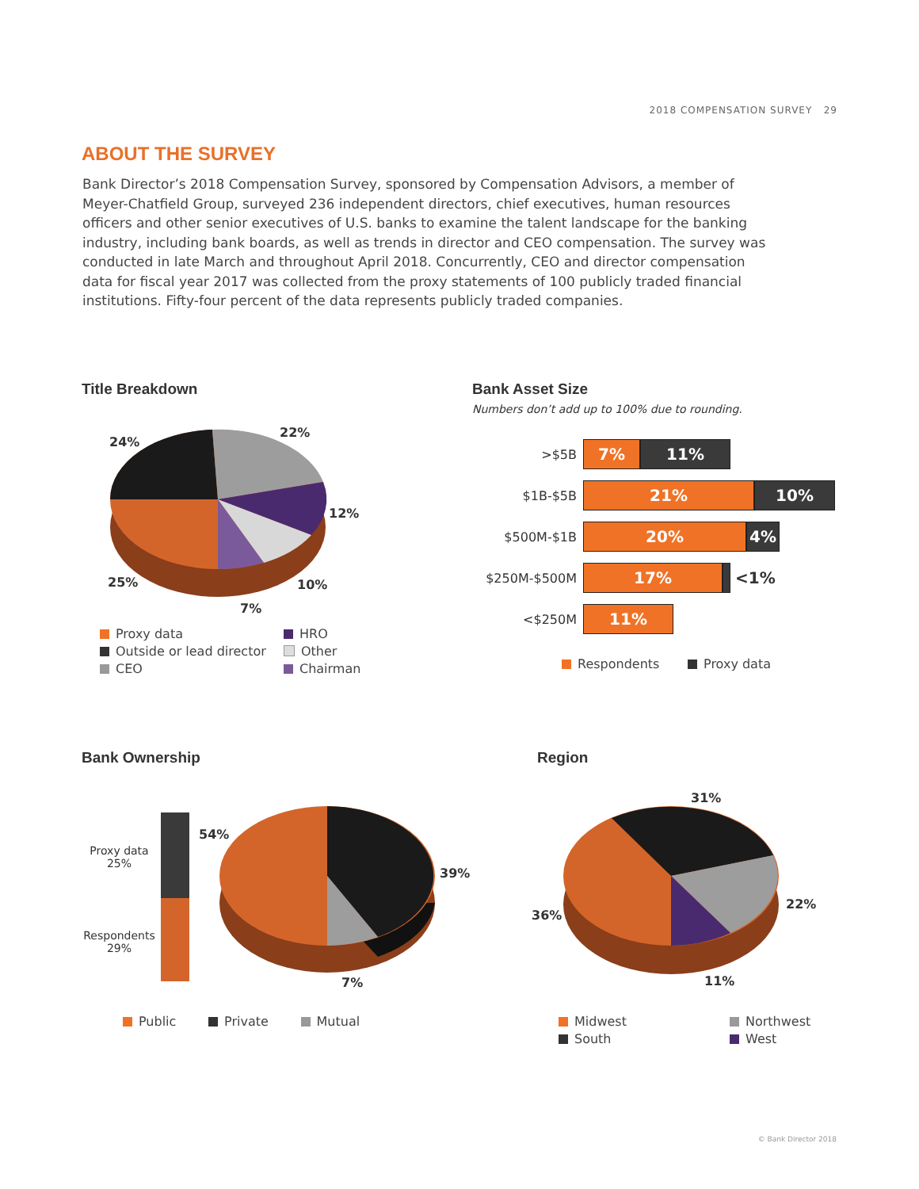2018 COMPENSATION SURVEY 29
ABOUT THE SURVEY
Bank Director’s 2018 Compensation Survey, sponsored by Compensation Advisors, a member of Meyer-Chatfield Group, surveyed 236 independent directors, chief executives, human resources officers and other senior executives of U.S. banks to examine the talent landscape for the banking industry, including bank boards, as well as trends in director and CEO compensation. The survey was conducted in late March and throughout April 2018. Concurrently, CEO and director compensation data for fiscal year 2017 was collected from the proxy statements of 100 publicly traded financial institutions. Fifty-four percent of the data represents publicly traded companies.
Title Breakdown
24%
22%
12%
25% 10%
7%
Proxy data HRO Outside or lead director Other CEO Chairman
Bank Asset Size
Numbers don’t add up to 100% due to rounding.
>$5B
7% 11%
$1B-$5B
21% 10%
$500M-$1B
20% 4%
$250M-$500M
17%
<1%
<$250M
11%
Respondents Proxy data
Bank Ownership
Proxy data
25%
Respondents
29%
54%
39%
7%
Public Private Mutual
Region
31%
22%
36%
11%
Midwest Northwest South West
© Bank Director 2018